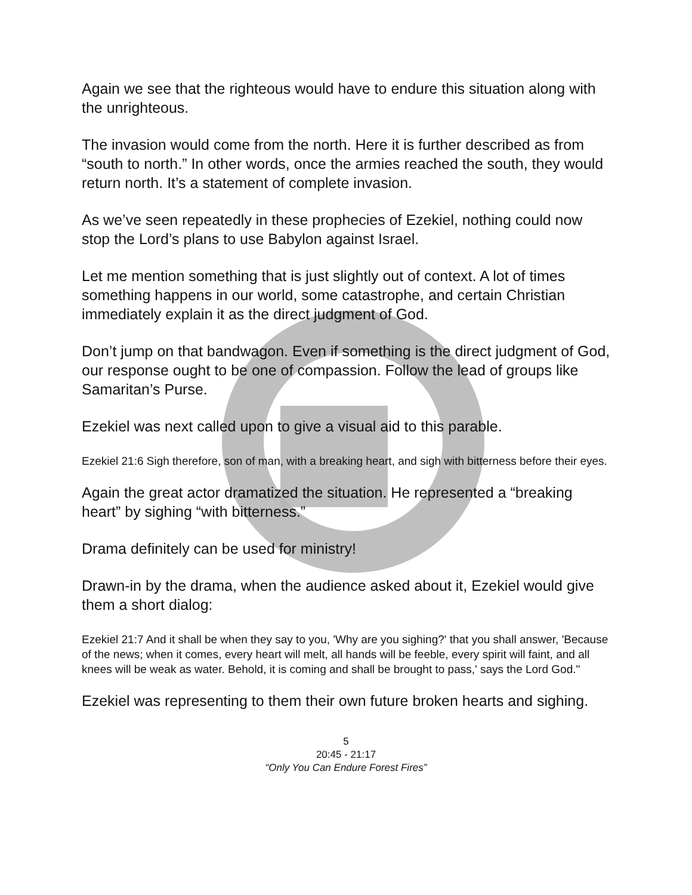Again we see that the righteous would have to endure this situation along with the unrighteous.
The invasion would come from the north. Here it is further described as from “south to north.” In other words, once the armies reached the south, they would return north. It’s a statement of complete invasion.
As we’ve seen repeatedly in these prophecies of Ezekiel, nothing could now stop the Lord’s plans to use Babylon against Israel.
Let me mention something that is just slightly out of context. A lot of times something happens in our world, some catastrophe, and certain Christian immediately explain it as the direct judgment of God.
Don’t jump on that bandwagon. Even if something is the direct judgment of God, our response ought to be one of compassion. Follow the lead of groups like Samaritan’s Purse.
Ezekiel was next called upon to give a visual aid to this parable.
Ezekiel 21:6 Sigh therefore, son of man, with a breaking heart, and sigh with bitterness before their eyes.
Again the great actor dramatized the situation. He represented a “breaking heart” by sighing “with bitterness.”
Drama definitely can be used for ministry!
Drawn-in by the drama, when the audience asked about it, Ezekiel would give them a short dialog:
Ezekiel 21:7 And it shall be when they say to you, 'Why are you sighing?' that you shall answer, 'Because of the news; when it comes, every heart will melt, all hands will be feeble, every spirit will faint, and all knees will be weak as water. Behold, it is coming and shall be brought to pass,' says the Lord God."
Ezekiel was representing to them their own future broken hearts and sighing.
5
20:45 - 21:17
“Only You Can Endure Forest Fires”